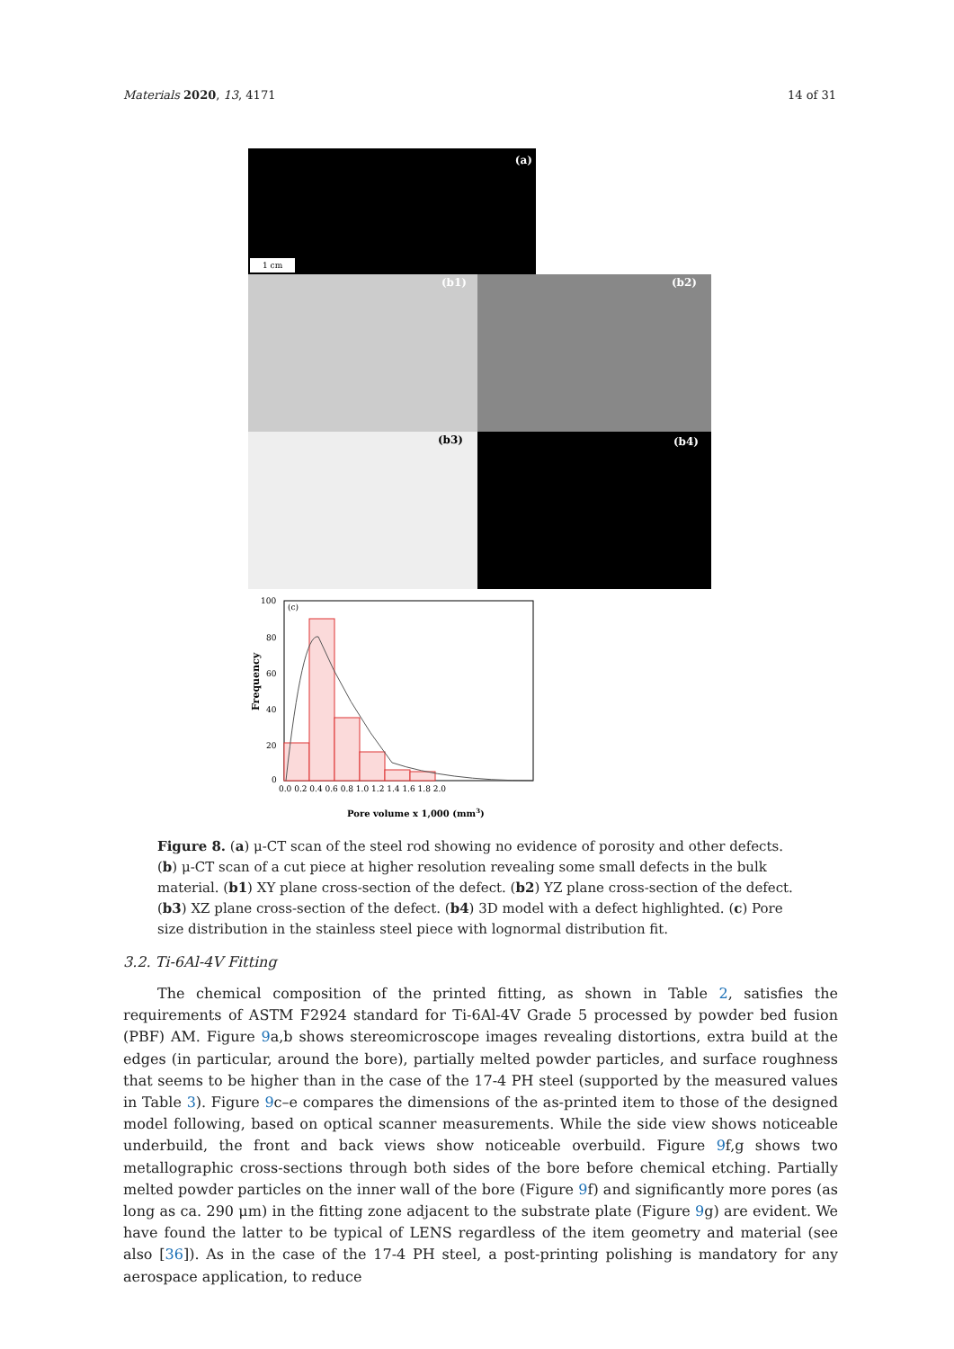Materials 2020, 13, 4171 14 of 31
(a)
1 cm
(b1)
(b2)
(b3)
(b4)
Frequency
(c)
100
80
60
40
20
0
0.0 0.2 0.4 0.6 0.8 1.0 1.2 1.4 1.6 1.8 2.0
Pore volume x 1,000 (mm3)
Figure 8. (a) μ-CT scan of the steel rod showing no evidence of porosity and other defects. (b) μ-CT scan of a cut piece at higher resolution revealing some small defects in the bulk material. (b1) XY plane cross-section of the defect. (b2) YZ plane cross-section of the defect. (b3) XZ plane cross-section of the defect. (b4) 3D model with a defect highlighted. (c) Pore size distribution in the stainless steel piece with lognormal distribution fit.
3.2. Ti-6Al-4V Fitting
The chemical composition of the printed fitting, as shown in Table 2, satisfies the requirements of ASTM F2924 standard for Ti-6Al-4V Grade 5 processed by powder bed fusion (PBF) AM. Figure 9a,b shows stereomicroscope images revealing distortions, extra build at the edges (in particular, around the bore), partially melted powder particles, and surface roughness that seems to be higher than in the case of the 17-4 PH steel (supported by the measured values in Table 3). Figure 9c–e compares the dimensions of the as-printed item to those of the designed model following, based on optical scanner measurements. While the side view shows noticeable underbuild, the front and back views show noticeable overbuild. Figure 9f,g shows two metallographic cross-sections through both sides of the bore before chemical etching. Partially melted powder particles on the inner wall of the bore (Figure 9f) and significantly more pores (as long as ca. 290 μm) in the fitting zone adjacent to the substrate plate (Figure 9g) are evident. We have found the latter to be typical of LENS regardless of the item geometry and material (see also [36]). As in the case of the 17-4 PH steel, a post-printing polishing is mandatory for any aerospace application, to reduce